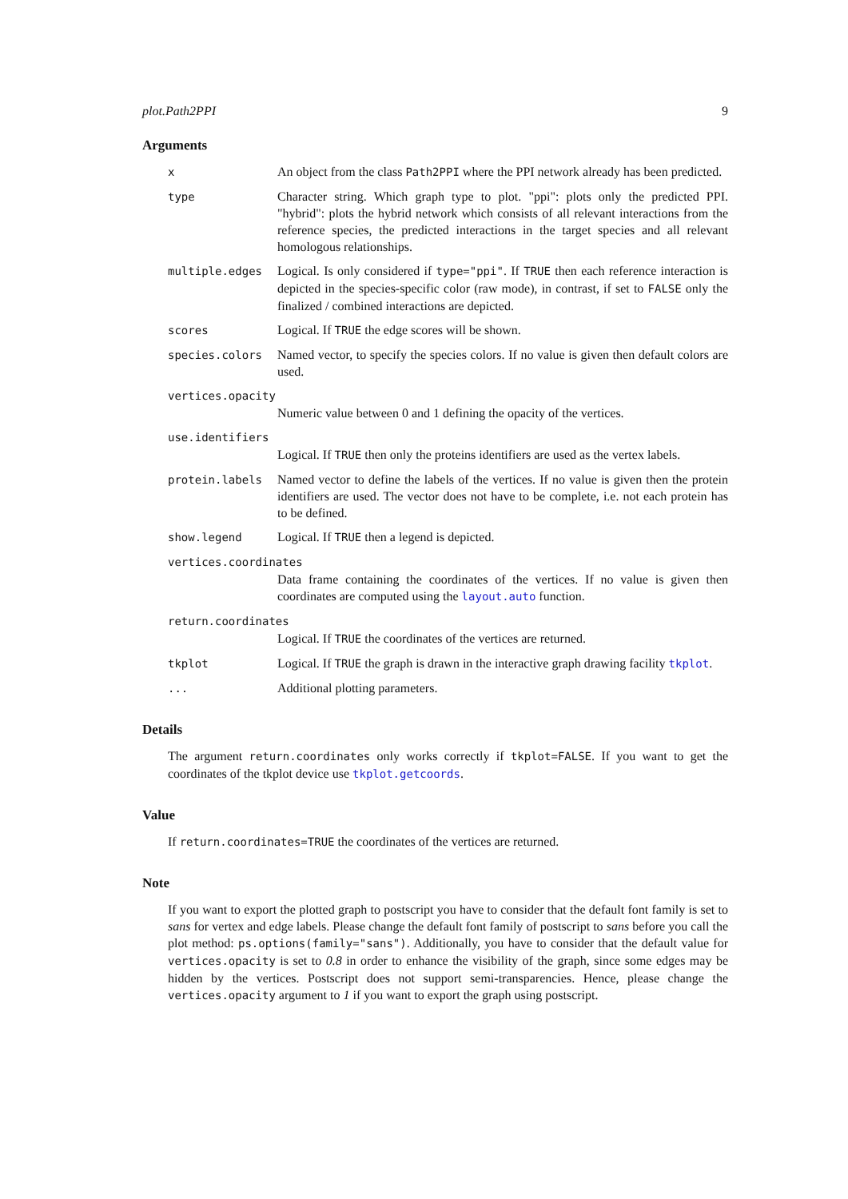plot.Path2PPI 9
Arguments
x An object from the class Path2PPI where the PPI network already has been predicted.
type Character string. Which graph type to plot. "ppi": plots only the predicted PPI. "hybrid": plots the hybrid network which consists of all relevant interactions from the reference species, the predicted interactions in the target species and all relevant homologous relationships.
multiple.edges Logical. Is only considered if type="ppi". If TRUE then each reference interaction is depicted in the species-specific color (raw mode), in contrast, if set to FALSE only the finalized / combined interactions are depicted.
scores Logical. If TRUE the edge scores will be shown.
species.colors Named vector, to specify the species colors. If no value is given then default colors are used.
vertices.opacity
Numeric value between 0 and 1 defining the opacity of the vertices.
use.identifiers
Logical. If TRUE then only the proteins identifiers are used as the vertex labels.
protein.labels Named vector to define the labels of the vertices. If no value is given then the protein identifiers are used. The vector does not have to be complete, i.e. not each protein has to be defined.
show.legend Logical. If TRUE then a legend is depicted.
vertices.coordinates
Data frame containing the coordinates of the vertices. If no value is given then coordinates are computed using the layout.auto function.
return.coordinates
Logical. If TRUE the coordinates of the vertices are returned.
tkplot Logical. If TRUE the graph is drawn in the interactive graph drawing facility tkplot.
... Additional plotting parameters.
Details
The argument return.coordinates only works correctly if tkplot=FALSE. If you want to get the coordinates of the tkplot device use tkplot.getcoords.
Value
If return.coordinates=TRUE the coordinates of the vertices are returned.
Note
If you want to export the plotted graph to postscript you have to consider that the default font family is set to sans for vertex and edge labels. Please change the default font family of postscript to sans before you call the plot method: ps.options(family="sans"). Additionally, you have to consider that the default value for vertices.opacity is set to 0.8 in order to enhance the visibility of the graph, since some edges may be hidden by the vertices. Postscript does not support semi-transparencies. Hence, please change the vertices.opacity argument to 1 if you want to export the graph using postscript.